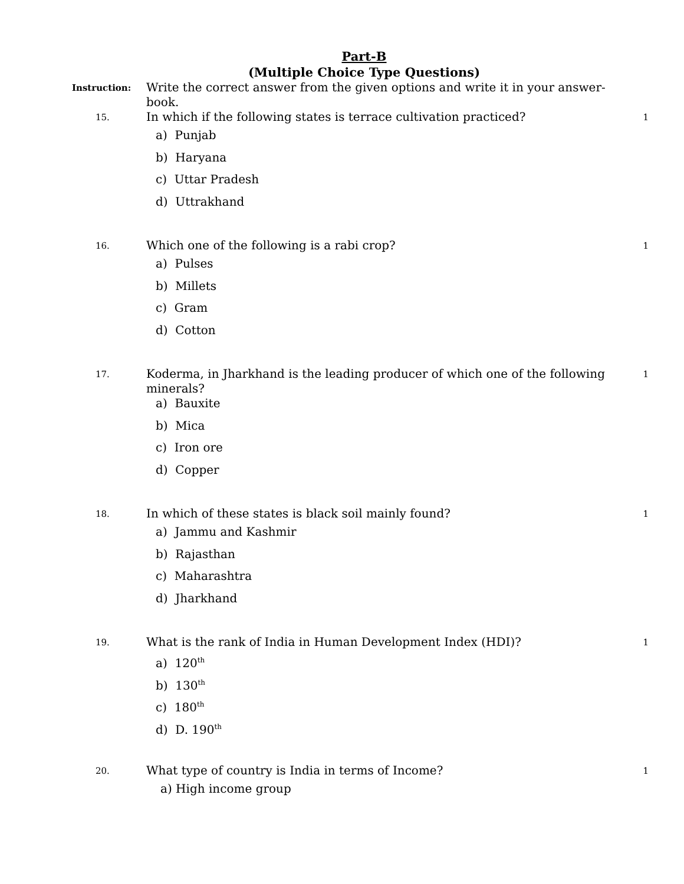Part-B
(Multiple Choice Type Questions)
Instruction:
Write the correct answer from the given options and write it in your answer-book.
15.
In which if the following states is terrace cultivation practiced?
a) Punjab
b) Haryana
c) Uttar Pradesh
d) Uttrakhand
1
16.
Which one of the following is a rabi crop?
a) Pulses
b) Millets
c) Gram
d) Cotton
1
17.
Koderma, in Jharkhand is the leading producer of which one of the following minerals?
a) Bauxite
b) Mica
c) Iron ore
d) Copper
1
18.
In which of these states is black soil mainly found?
a) Jammu and Kashmir
b) Rajasthan
c) Maharashtra
d) Jharkhand
1
19.
What is the rank of India in Human Development Index (HDI)?
a) 120<sup>th</sup>
b) 130<sup>th</sup>
c) 180<sup>th</sup>
d) D. 190<sup>th</sup>
1
20.
What type of country is India in terms of Income?
a) High income group
1